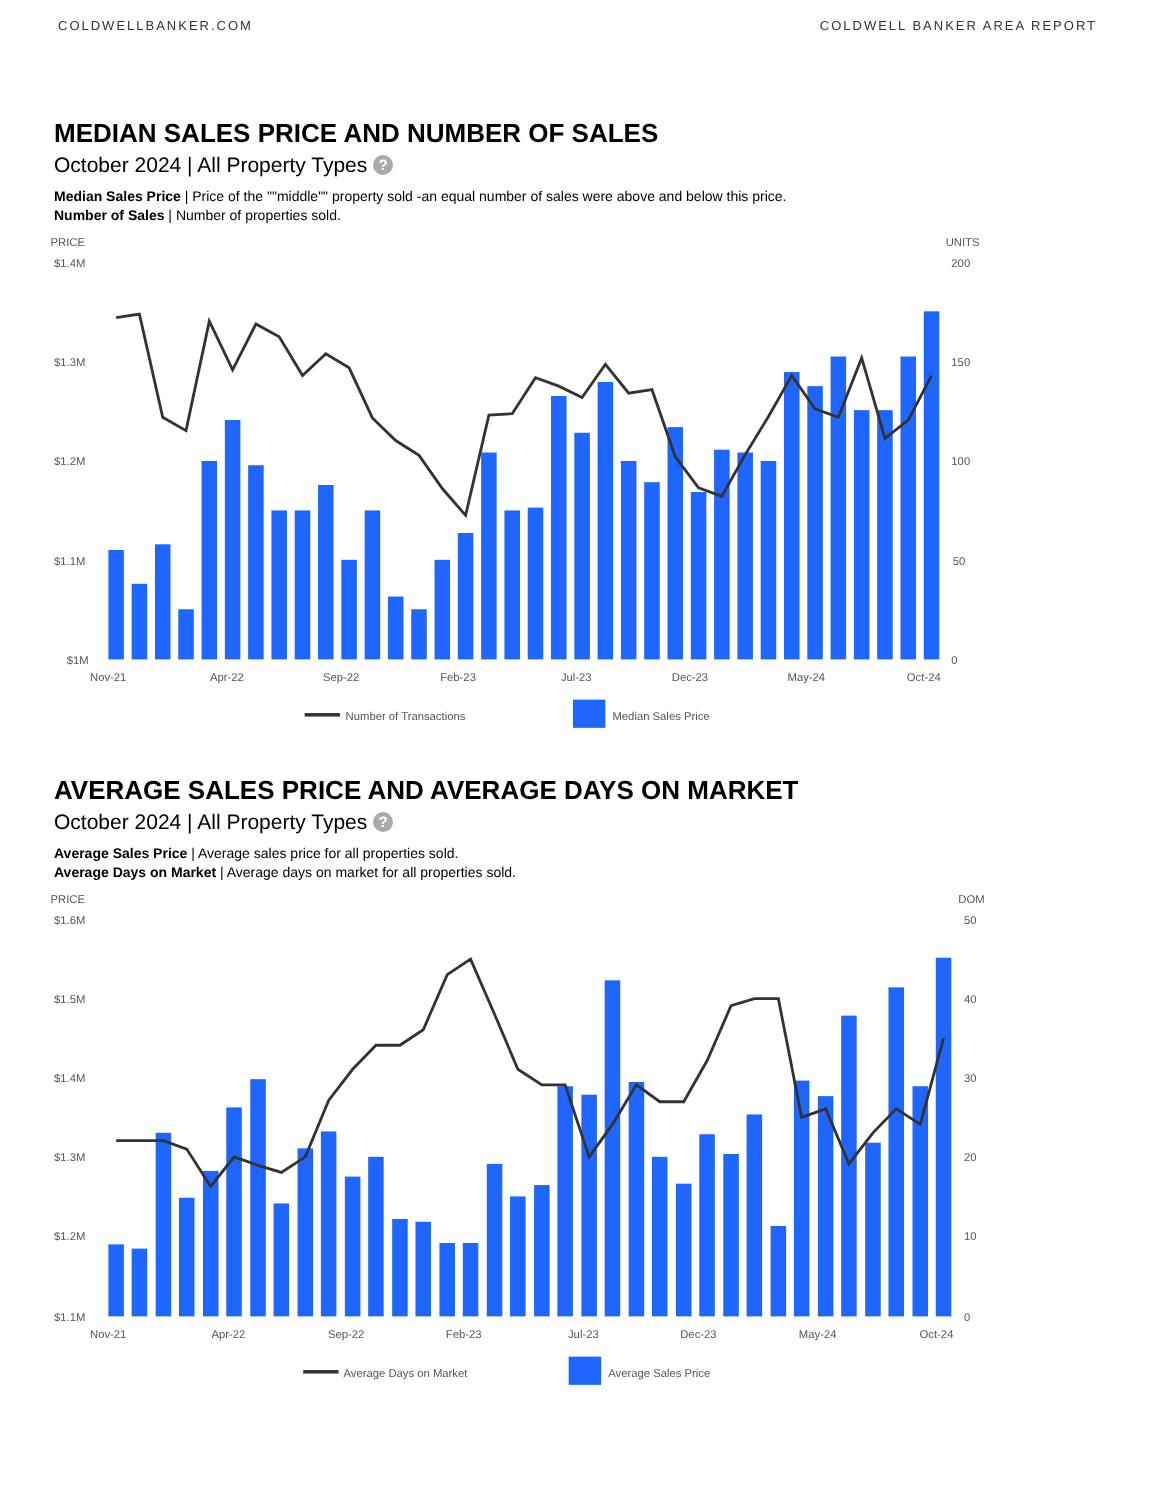COLDWELLBANKER.COM COLDWELL BANKER AREA REPORT
MEDIAN SALES PRICE AND NUMBER OF SALES
October 2024 | All Property Types ?
Median Sales Price | Price of the ""middle"" property sold -an equal number of sales were above and below this price.
Number of Sales | Number of properties sold.
PRICE
UNITS
$1.4M
$1.3M
$1.2M
$1.1M
$1M
200
150
100
50
0
Nov-21
Apr-22
Sep-22
Feb-23
Jul-23
Dec-23
May-24
Oct-24
Number of Transactions
Median Sales Price
AVERAGE SALES PRICE AND AVERAGE DAYS ON MARKET
October 2024 | All Property Types ?
Average Sales Price | Average sales price for all properties sold.
Average Days on Market | Average days on market for all properties sold.
PRICE
DOM
$1.6M
$1.5M
$1.4M
$1.3M
$1.2M
$1.1M
50
40
30
20
10
0
Nov-21
Apr-22
Sep-22
Feb-23
Jul-23
Dec-23
May-24
Oct-24
Average Days on Market
Average Sales Price